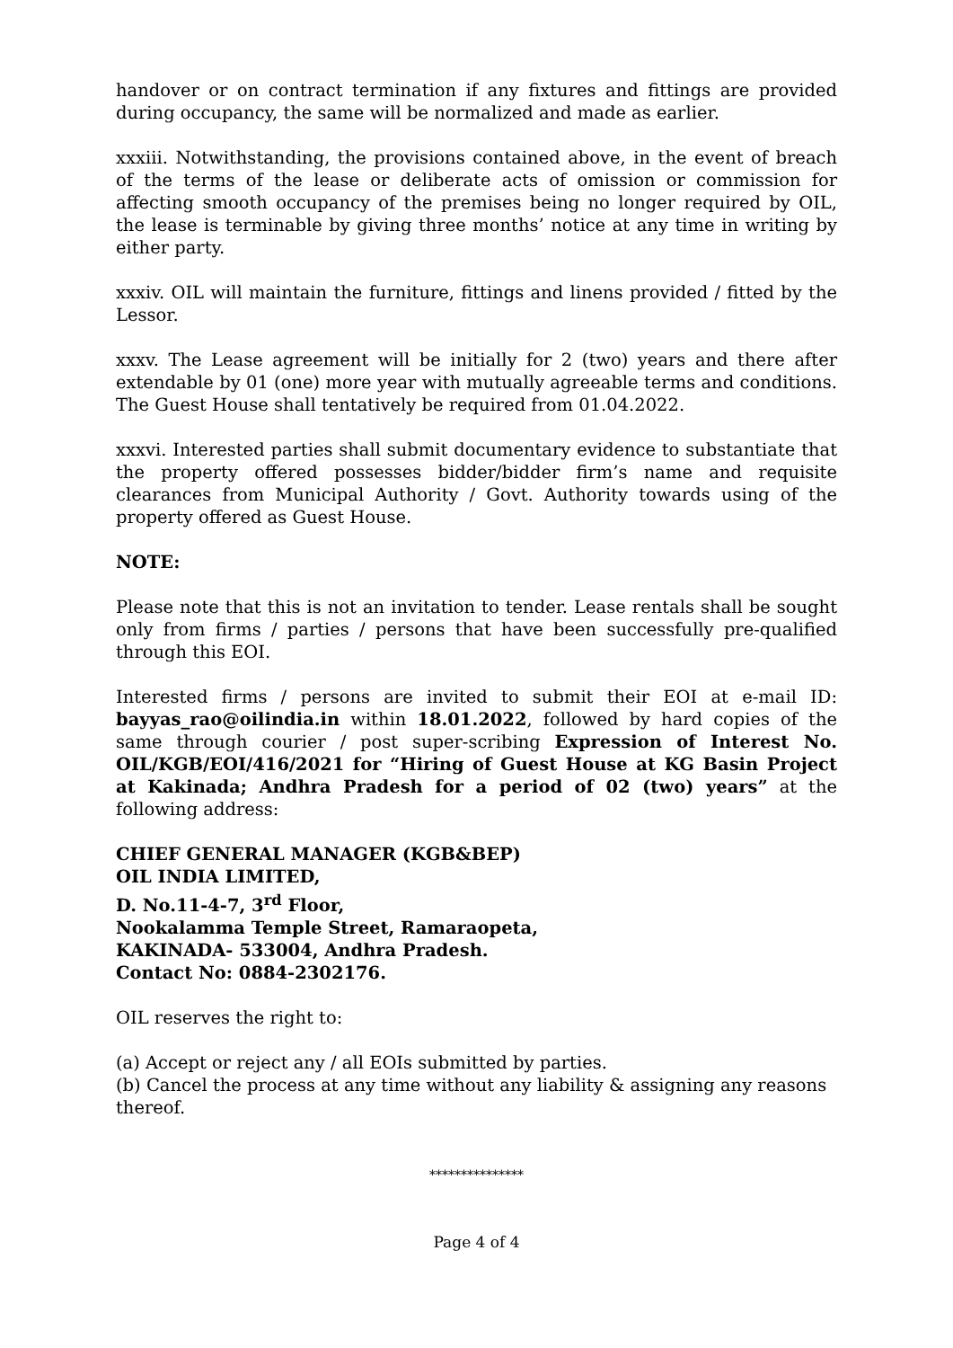handover or on contract termination if any fixtures and fittings are provided during occupancy, the same will be normalized and made as earlier.
xxxiii. Notwithstanding, the provisions contained above, in the event of breach of the terms of the lease or deliberate acts of omission or commission for affecting smooth occupancy of the premises being no longer required by OIL, the lease is terminable by giving three months’ notice at any time in writing by either party.
xxxiv. OIL will maintain the furniture, fittings and linens provided / fitted by the Lessor.
xxxv. The Lease agreement will be initially for 2 (two) years and there after extendable by 01 (one) more year with mutually agreeable terms and conditions. The Guest House shall tentatively be required from 01.04.2022.
xxxvi. Interested parties shall submit documentary evidence to substantiate that the property offered possesses bidder/bidder firm’s name and requisite clearances from Municipal Authority / Govt. Authority towards using of the property offered as Guest House.
NOTE:
Please note that this is not an invitation to tender. Lease rentals shall be sought only from firms / parties / persons that have been successfully pre-qualified through this EOI.
Interested firms / persons are invited to submit their EOI at e-mail ID: bayyas_rao@oilindia.in within 18.01.2022, followed by hard copies of the same through courier / post super-scribing Expression of Interest No. OIL/KGB/EOI/416/2021 for “Hiring of Guest House at KG Basin Project at Kakinada; Andhra Pradesh for a period of 02 (two) years” at the following address:
CHIEF GENERAL MANAGER (KGB&BEP)
OIL INDIA LIMITED,
D. No.11-4-7, 3<sup>rd</sup> Floor,
Nookalamma Temple Street, Ramaraopeta,
KAKINADA- 533004, Andhra Pradesh.
Contact No: 0884-2302176.
OIL reserves the right to:
(a) Accept or reject any / all EOIs submitted by parties.
(b) Cancel the process at any time without any liability & assigning any reasons thereof.
***************
Page 4 of 4